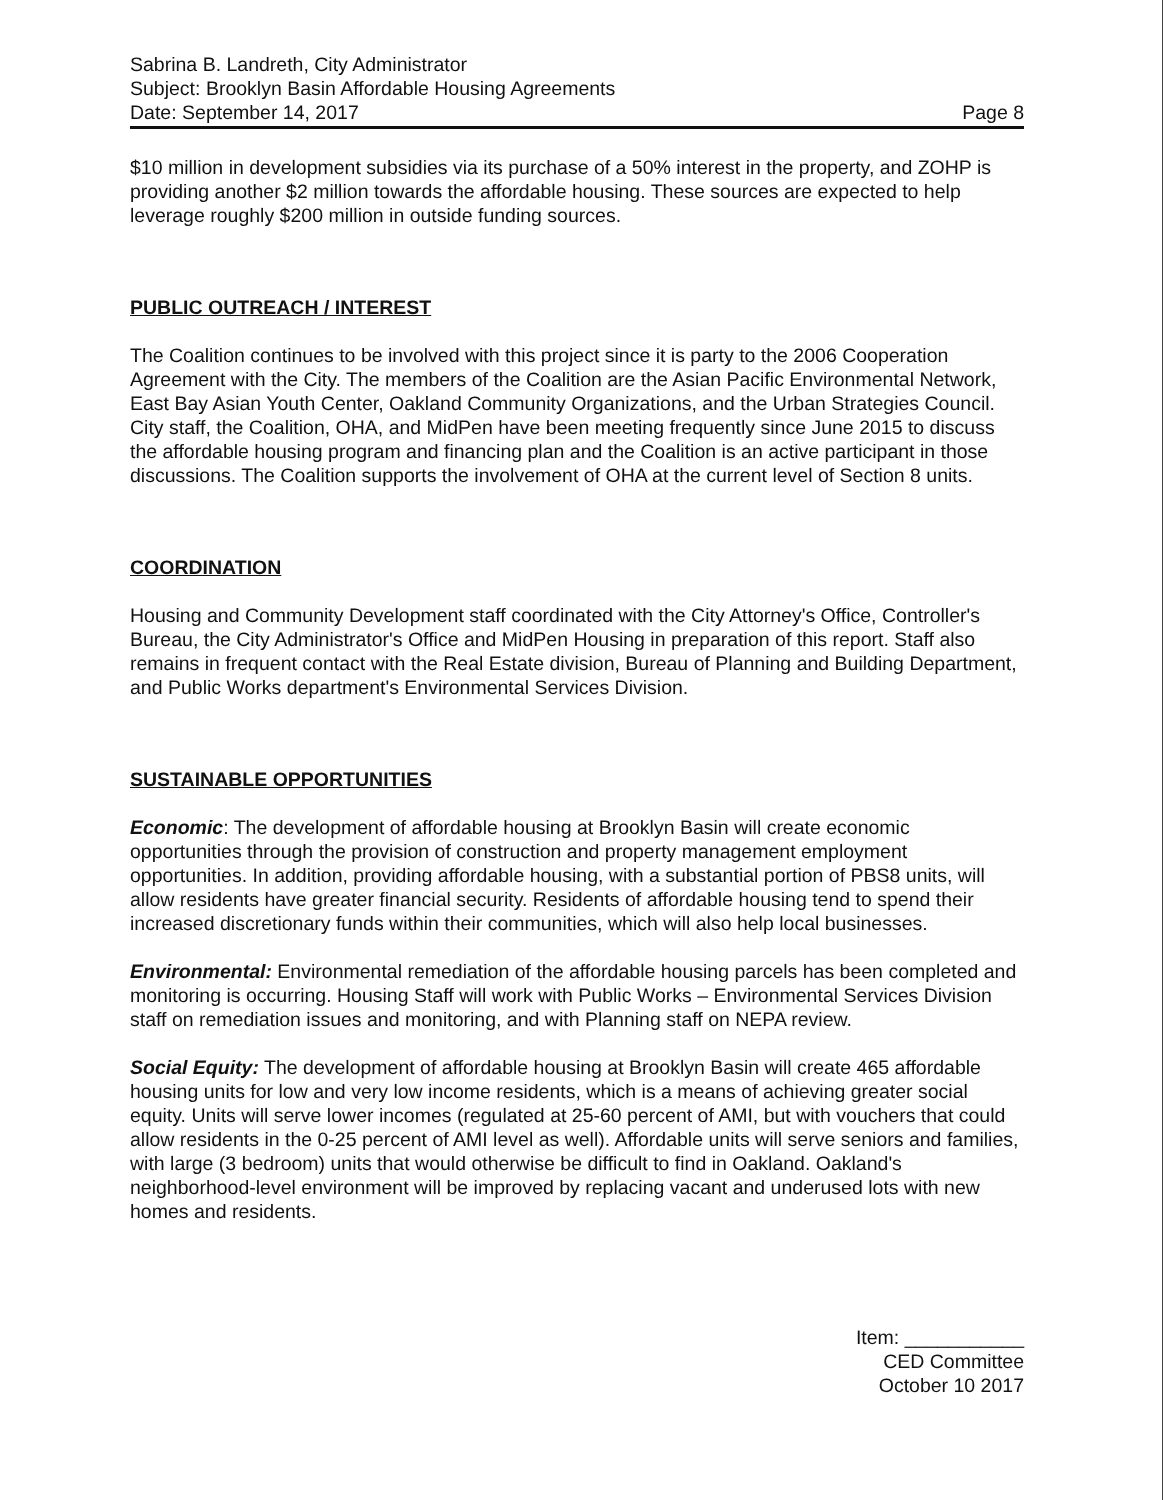Sabrina B. Landreth, City Administrator
Subject: Brooklyn Basin Affordable Housing Agreements
Date: September 14, 2017 Page 8
$10 million in development subsidies via its purchase of a 50% interest in the property, and ZOHP is providing another $2 million towards the affordable housing. These sources are expected to help leverage roughly $200 million in outside funding sources.
PUBLIC OUTREACH / INTEREST
The Coalition continues to be involved with this project since it is party to the 2006 Cooperation Agreement with the City. The members of the Coalition are the Asian Pacific Environmental Network, East Bay Asian Youth Center, Oakland Community Organizations, and the Urban Strategies Council. City staff, the Coalition, OHA, and MidPen have been meeting frequently since June 2015 to discuss the affordable housing program and financing plan and the Coalition is an active participant in those discussions. The Coalition supports the involvement of OHA at the current level of Section 8 units.
COORDINATION
Housing and Community Development staff coordinated with the City Attorney's Office, Controller's Bureau, the City Administrator's Office and MidPen Housing in preparation of this report. Staff also remains in frequent contact with the Real Estate division, Bureau of Planning and Building Department, and Public Works department's Environmental Services Division.
SUSTAINABLE OPPORTUNITIES
Economic: The development of affordable housing at Brooklyn Basin will create economic opportunities through the provision of construction and property management employment opportunities. In addition, providing affordable housing, with a substantial portion of PBS8 units, will allow residents have greater financial security. Residents of affordable housing tend to spend their increased discretionary funds within their communities, which will also help local businesses.
Environmental: Environmental remediation of the affordable housing parcels has been completed and monitoring is occurring. Housing Staff will work with Public Works – Environmental Services Division staff on remediation issues and monitoring, and with Planning staff on NEPA review.
Social Equity: The development of affordable housing at Brooklyn Basin will create 465 affordable housing units for low and very low income residents, which is a means of achieving greater social equity. Units will serve lower incomes (regulated at 25-60 percent of AMI, but with vouchers that could allow residents in the 0-25 percent of AMI level as well). Affordable units will serve seniors and families, with large (3 bedroom) units that would otherwise be difficult to find in Oakland. Oakland's neighborhood-level environment will be improved by replacing vacant and underused lots with new homes and residents.
Item: ___________
CED Committee
October 10 2017